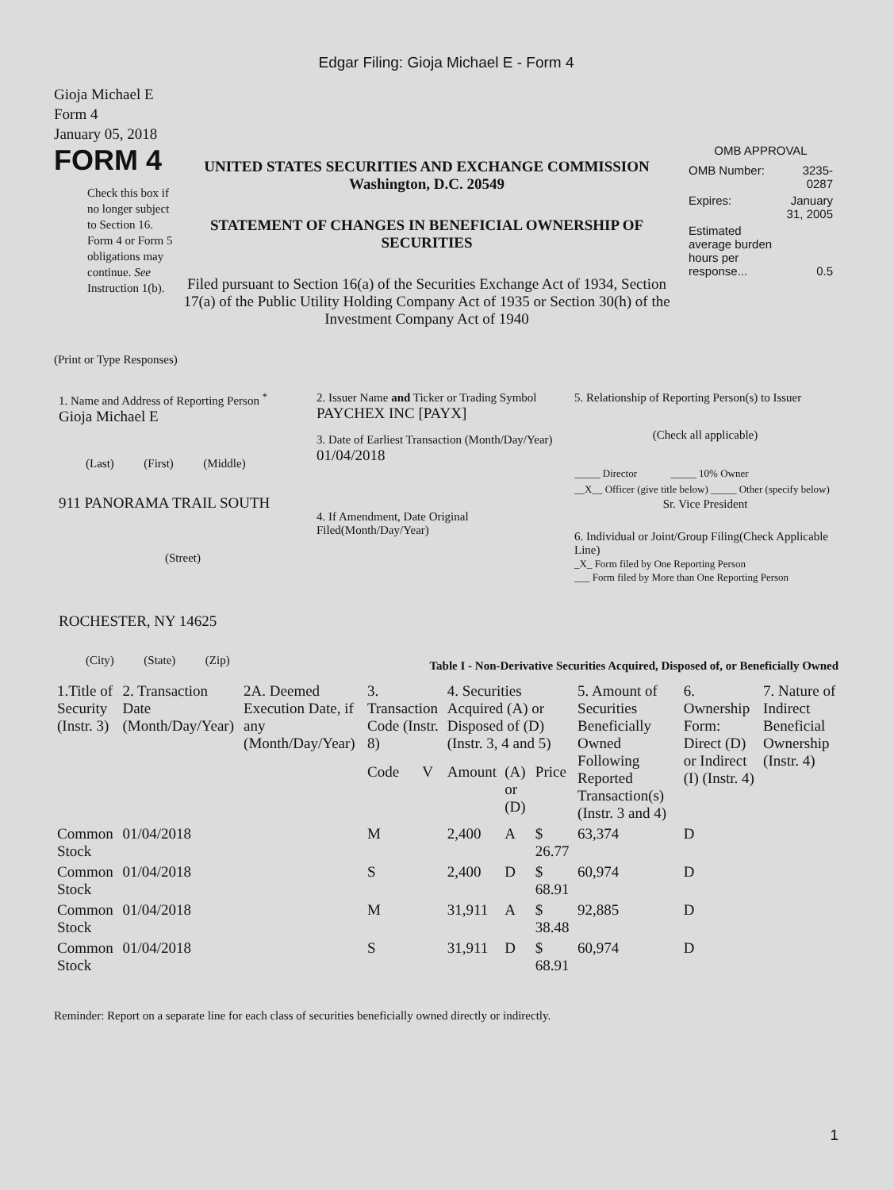Edgar Filing: Gioja Michael E - Form 4
Gioja Michael E
Form 4
January 05, 2018
FORM 4
Check this box if no longer subject to Section 16. Form 4 or Form 5 obligations may continue. See Instruction 1(b).
UNITED STATES SECURITIES AND EXCHANGE COMMISSION
Washington, D.C. 20549
STATEMENT OF CHANGES IN BENEFICIAL OWNERSHIP OF SECURITIES
Filed pursuant to Section 16(a) of the Securities Exchange Act of 1934, Section 17(a) of the Public Utility Holding Company Act of 1935 or Section 30(h) of the Investment Company Act of 1940
OMB APPROVAL
| OMB Number: | 3235-0287 |
| Expires: | January 31, 2005 |
| Estimated average burden hours per response... | 0.5 |
(Print or Type Responses)
1. Name and Address of Reporting Person <sup>*</sup>
Gioja Michael E
(Last) (First) (Middle)
911 PANORAMA TRAIL SOUTH
(Street)
ROCHESTER, NY 14625
(City) (State) (Zip)
2. Issuer Name and Ticker or Trading Symbol
PAYCHEX INC [PAYX]
3. Date of Earliest Transaction (Month/Day/Year)
01/04/2018
4. If Amendment, Date Original Filed(Month/Day/Year)
5. Relationship of Reporting Person(s) to Issuer
(Check all applicable)
_____ Director _____ 10% Owner
__X__ Officer (give title below) _____ Other (specify below)
Sr. Vice President
6. Individual or Joint/Group Filing(Check Applicable Line)
_X_ Form filed by One Reporting Person
___ Form filed by More than One Reporting Person
Table I - Non-Derivative Securities Acquired, Disposed of, or Beneficially Owned
| 1.Title of Security (Instr. 3) | 2. Transaction Date (Month/Day/Year) | 2A. Deemed Execution Date, if any (Month/Day/Year) | 3. Transaction Code (Instr. 8) | | 4. Securities Acquired (A) or Disposed of (D) (Instr. 3, 4 and 5) | | | 5. Amount of Securities Beneficially Owned Following Reported Transaction(s) (Instr. 3 and 4) | 6. Ownership Form: Direct (D) or Indirect (I) (Instr. 4) | 7. Nature of Indirect Beneficial Ownership (Instr. 4) |
| | | | Code | V | Amount | (A) or (D) | Price | | | |
| Common Stock | 01/04/2018 | | M | | 2,400 | A | $ 26.77 | 63,374 | D | |
| Common Stock | 01/04/2018 | | S | | 2,400 | D | $ 68.91 | 60,974 | D | |
| Common Stock | 01/04/2018 | | M | | 31,911 | A | $ 38.48 | 92,885 | D | |
| Common Stock | 01/04/2018 | | S | | 31,911 | D | $ 68.91 | 60,974 | D | |
Reminder: Report on a separate line for each class of securities beneficially owned directly or indirectly.
1